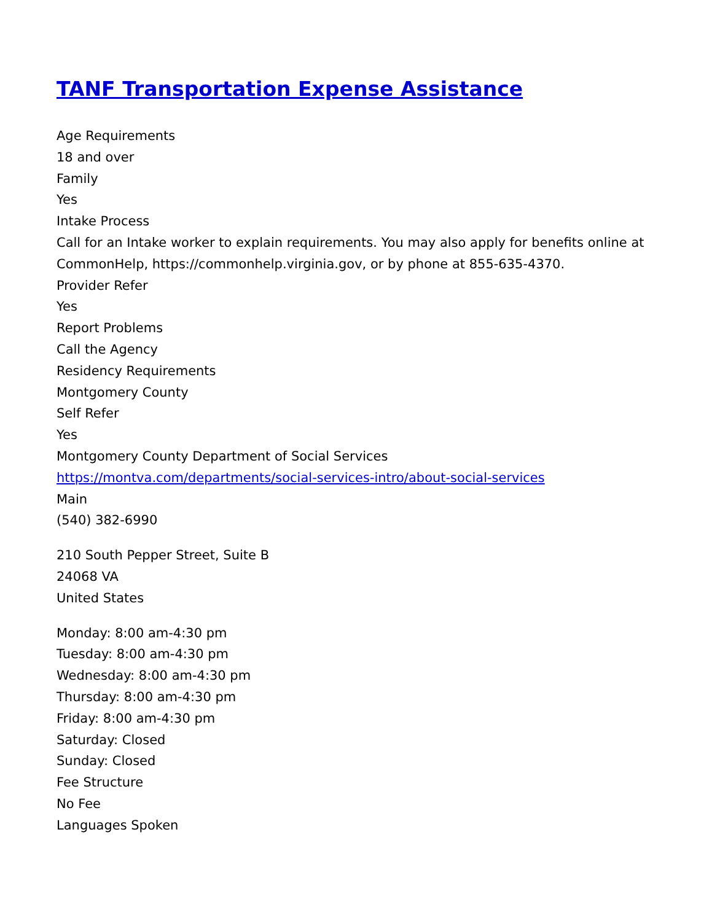TANF Transportation Expense Assistance
Age Requirements
18 and over
Family
Yes
Intake Process
Call for an Intake worker to explain requirements. You may also apply for benefits online at CommonHelp, https://commonhelp.virginia.gov, or by phone at 855-635-4370.
Provider Refer
Yes
Report Problems
Call the Agency
Residency Requirements
Montgomery County
Self Refer
Yes
Montgomery County Department of Social Services
https://montva.com/departments/social-services-intro/about-social-services
Main
(540) 382-6990
210 South Pepper Street, Suite B
24068 VA
United States
Monday: 8:00 am-4:30 pm
Tuesday: 8:00 am-4:30 pm
Wednesday: 8:00 am-4:30 pm
Thursday: 8:00 am-4:30 pm
Friday: 8:00 am-4:30 pm
Saturday: Closed
Sunday: Closed
Fee Structure
No Fee
Languages Spoken